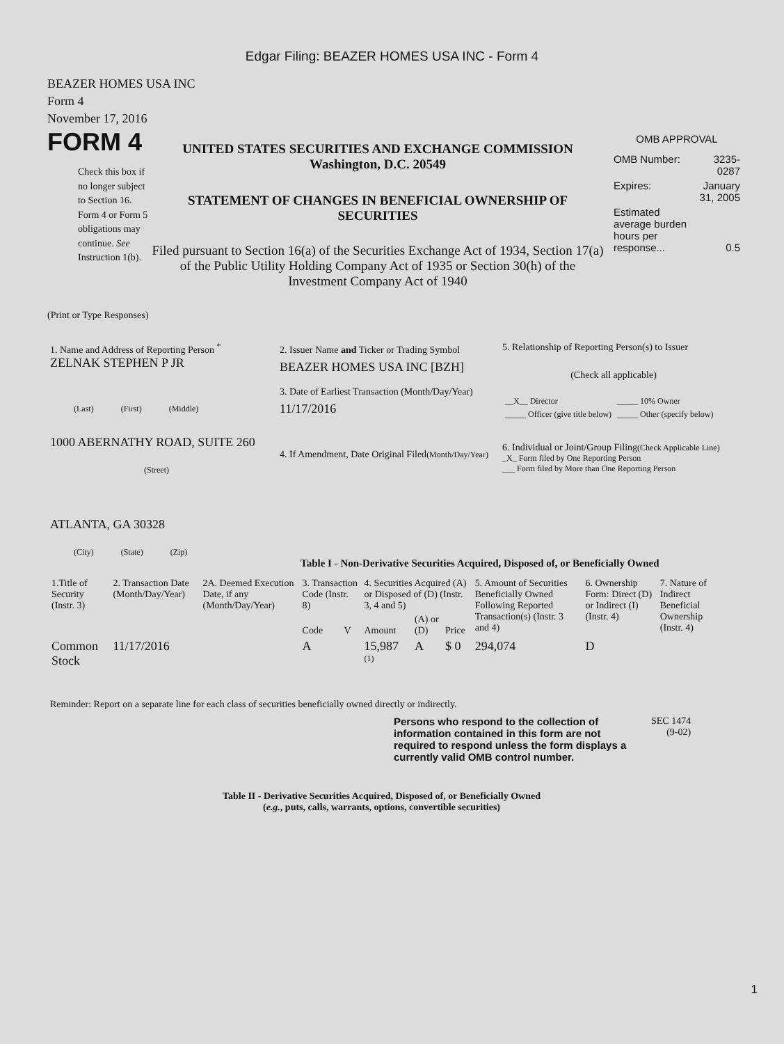Edgar Filing: BEAZER HOMES USA INC - Form 4
BEAZER HOMES USA INC
Form 4
November 17, 2016
FORM 4
Check this box if no longer subject to Section 16. Form 4 or Form 5 obligations may continue. See Instruction 1(b).
UNITED STATES SECURITIES AND EXCHANGE COMMISSION
Washington, D.C. 20549
STATEMENT OF CHANGES IN BENEFICIAL OWNERSHIP OF SECURITIES
Filed pursuant to Section 16(a) of the Securities Exchange Act of 1934, Section 17(a) of the Public Utility Holding Company Act of 1935 or Section 30(h) of the Investment Company Act of 1940
OMB APPROVAL
| OMB Number: | 3235-0287 |
| Expires: | January 31, 2005 |
| Estimated average burden hours per response... | 0.5 |
(Print or Type Responses)
1. Name and Address of Reporting Person <sup>*</sup>
ZELNAK STEPHEN P JR
(Last) (First) (Middle)
1000 ABERNATHY ROAD, SUITE 260
(Street)
ATLANTA, GA 30328
(City) (State) (Zip)
2. Issuer Name and Ticker or Trading Symbol
BEAZER HOMES USA INC [BZH]
3. Date of Earliest Transaction (Month/Day/Year)
11/17/2016
4. If Amendment, Date Original Filed(Month/Day/Year)
5. Relationship of Reporting Person(s) to Issuer
(Check all applicable)
| __X__ Director | _____ 10% Owner |
| _____ Officer (give title below) | _____ Other (specify below) |
6. Individual or Joint/Group Filing(Check Applicable Line)
_X_ Form filed by One Reporting Person
___ Form filed by More than One Reporting Person
Table I - Non-Derivative Securities Acquired, Disposed of, or Beneficially Owned
| 1.Title of Security (Instr. 3) | 2. Transaction Date (Month/Day/Year) | 2A. Deemed Execution Date, if any (Month/Day/Year) | 3. Transaction Code (Instr. 8) | | 4. Securities Acquired (A) or Disposed of (D) (Instr. 3, 4 and 5) | | | 5. Amount of Securities Beneficially Owned Following Reported Transaction(s) (Instr. 3 and 4) | 6. Ownership Form: Direct (D) or Indirect (I) (Instr. 4) | 7. Nature of Indirect Beneficial Ownership (Instr. 4) |
| --- | --- | --- | --- | --- | --- | --- | --- | --- | --- | --- |
| | | | Code | V | Amount | (A) or (D) | Price | | | |
| Common Stock | 11/17/2016 | | A | | 15,987 <sup>(1)</sup> | A | $ 0 | 294,074 | D | |
Reminder: Report on a separate line for each class of securities beneficially owned directly or indirectly.
Persons who respond to the collection of information contained in this form are not required to respond unless the form displays a currently valid OMB control number.
SEC 1474
(9-02)
Table II - Derivative Securities Acquired, Disposed of, or Beneficially Owned
(e.g., puts, calls, warrants, options, convertible securities)
1